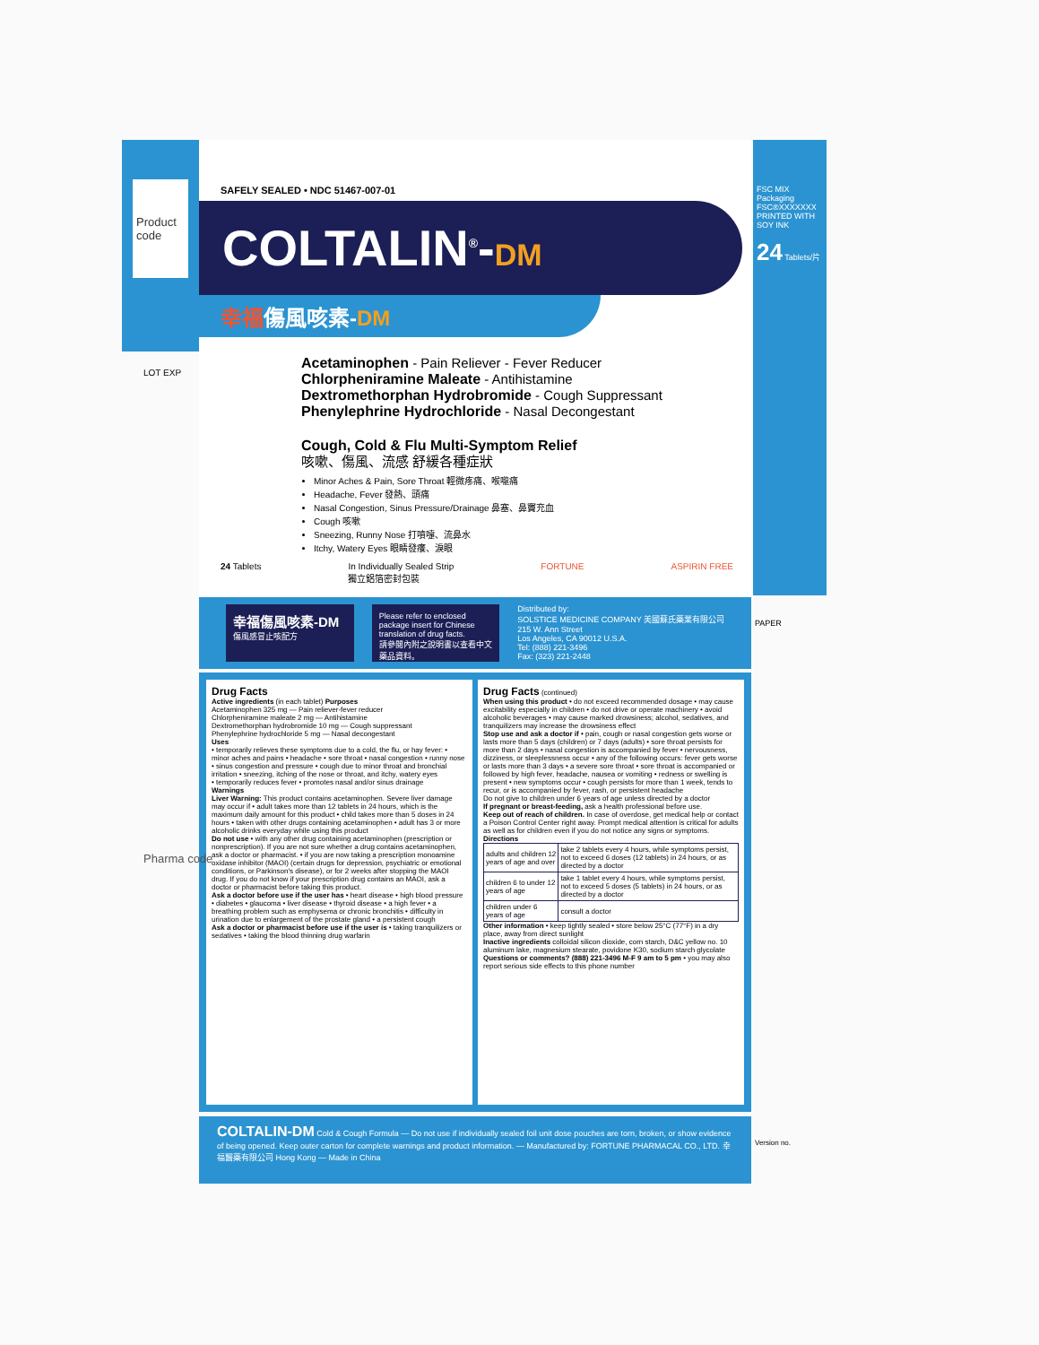Product code
SAFELY SEALED • NDC 51467-007-01
COLTALIN<sup>®</sup>-DM
幸福傷風咳素-DM
Acetaminophen - Pain Reliever - Fever Reducer
Chlorpheniramine Maleate - Antihistamine
Dextromethorphan Hydrobromide - Cough Suppressant
Phenylephrine Hydrochloride - Nasal Decongestant
Cough, Cold & Flu Multi-Symptom Relief
咳嗽、傷風、流感 舒緩各種症狀
Minor Aches & Pain, Sore Throat 輕微疼痛、喉嚨痛
Headache, Fever 發熱、頭痛
Nasal Congestion, Sinus Pressure/Drainage 鼻塞、鼻竇充血
Cough 咳嗽
Sneezing, Runny Nose 打噴嚏、流鼻水
Itchy, Watery Eyes 眼睛發癢、淚眼
24 Tablets In Individually Sealed Strip
獨立鋁箔密封包裝 FORTUNE ASPIRIN FREE
FSC MIX Packaging FSC®XXXXXXX
PRINTED WITH SOY INK
24 Tablets/片
LOT EXP
幸福傷風咳素-DM
傷風感冒止咳配方
Please refer to enclosed package insert for Chinese translation of drug facts.
請參閱內附之說明書以查看中文藥品資料。
Distributed by:
SOLSTICE MEDICINE COMPANY 美國蘇氏藥業有限公司
215 W. Ann Street
Los Angeles, CA 90012 U.S.A.
Tel: (888) 221-3496
Fax: (323) 221-2448
PAPER
Drug Facts
Active ingredients (in each tablet) Purposes
Acetaminophen 325 mg — Pain reliever-fever reducer
Chlorpheniramine maleate 2 mg — Antihistamine
Dextromethorphan hydrobromide 10 mg — Cough suppressant
Phenylephrine hydrochloride 5 mg — Nasal decongestant
Uses
• temporarily relieves these symptoms due to a cold, the flu, or hay fever: • minor aches and pains • headache • sore throat • nasal congestion • runny nose • sinus congestion and pressure • cough due to minor throat and bronchial irritation • sneezing, itching of the nose or throat, and itchy, watery eyes
• temporarily reduces fever • promotes nasal and/or sinus drainage
Warnings
Liver Warning: This product contains acetaminophen. Severe liver damage may occur if • adult takes more than 12 tablets in 24 hours, which is the maximum daily amount for this product • child takes more than 5 doses in 24 hours • taken with other drugs containing acetaminophen • adult has 3 or more alcoholic drinks everyday while using this product
Do not use • with any other drug containing acetaminophen (prescription or nonprescription). If you are not sure whether a drug contains acetaminophen, ask a doctor or pharmacist. • if you are now taking a prescription monoamine oxidase inhibitor (MAOI) (certain drugs for depression, psychiatric or emotional conditions, or Parkinson's disease), or for 2 weeks after stopping the MAOI drug. If you do not know if your prescription drug contains an MAOI, ask a doctor or pharmacist before taking this product.
Ask a doctor before use if the user has • heart disease • high blood pressure • diabetes • glaucoma • liver disease • thyroid disease • a high fever • a breathing problem such as emphysema or chronic bronchitis • difficulty in urination due to enlargement of the prostate gland • a persistent cough
Ask a doctor or pharmacist before use if the user is • taking tranquilizers or sedatives • taking the blood thinning drug warfarin
Drug Facts (continued)
When using this product • do not exceed recommended dosage • may cause excitability especially in children • do not drive or operate machinery • avoid alcoholic beverages • may cause marked drowsiness; alcohol, sedatives, and tranquilizers may increase the drowsiness effect
Stop use and ask a doctor if • pain, cough or nasal congestion gets worse or lasts more than 5 days (children) or 7 days (adults) • sore throat persists for more than 2 days • nasal congestion is accompanied by fever • nervousness, dizziness, or sleeplessness occur • any of the following occurs: fever gets worse or lasts more than 3 days • a severe sore throat • sore throat is accompanied or followed by high fever, headache, nausea or vomiting • redness or swelling is present • new symptoms occur • cough persists for more than 1 week, tends to recur, or is accompanied by fever, rash, or persistent headache
Do not give to children under 6 years of age unless directed by a doctor
If pregnant or breast-feeding, ask a health professional before use.
Keep out of reach of children. In case of overdose, get medical help or contact a Poison Control Center right away. Prompt medical attention is critical for adults as well as for children even if you do not notice any signs or symptoms.
Directions
| adults and children 12 years of age and over | take 2 tablets every 4 hours, while symptoms persist, not to exceed 6 doses (12 tablets) in 24 hours, or as directed by a doctor |
| children 6 to under 12 years of age | take 1 tablet every 4 hours, while symptoms persist, not to exceed 5 doses (5 tablets) in 24 hours, or as directed by a doctor |
| children under 6 years of age | consult a doctor |
Other information • keep tightly sealed • store below 25°C (77°F) in a dry place, away from direct sunlight
Inactive ingredients colloidal silicon dioxide, corn starch, D&C yellow no. 10 aluminum lake, magnesium stearate, povidone K30, sodium starch glycolate
Questions or comments? (888) 221-3496 M-F 9 am to 5 pm • you may also report serious side effects to this phone number
COLTALIN-DM Cold & Cough Formula — Do not use if individually sealed foil unit dose pouches are torn, broken, or show evidence of being opened. Keep outer carton for complete warnings and product information. — Manufactured by: FORTUNE PHARMACAL CO., LTD. 幸福醫藥有限公司 Hong Kong — Made in China
Pharma code
Version no.